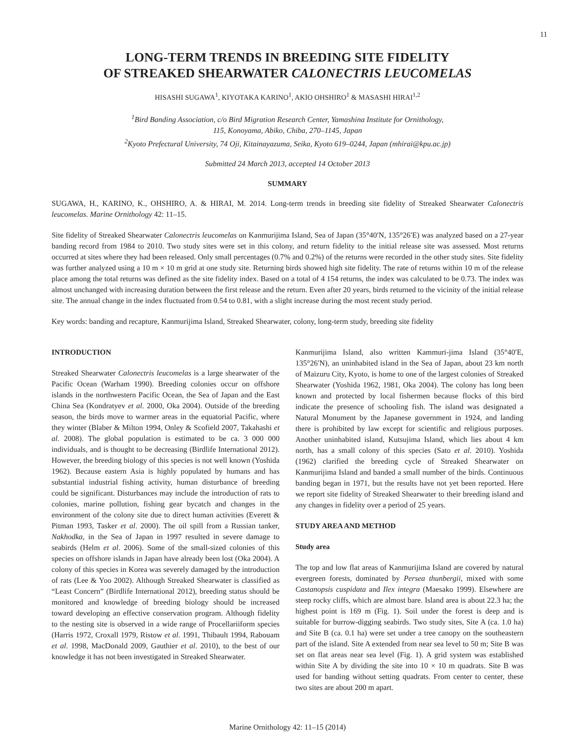11
LONG-TERM TRENDS IN BREEDING SITE FIDELITY
OF STREAKED SHEARWATER CALONECTRIS LEUCOMELAS
HISASHI SUGAWA<sup>1</sup>, KIYOTAKA KARINO<sup>1</sup>, AKIO OHSHIRO<sup>1</sup> & MASASHI HIRAI<sup>1,2</sup>
<sup>1</sup> Bird Banding Association, c/o Bird Migration Research Center, Yamashina Institute for Ornithology,
115, Konoyama, Abiko, Chiba, 270–1145, Japan
<sup>2</sup> Kyoto Prefectural University, 74 Oji, Kitainayazuma, Seika, Kyoto 619–0244, Japan (mhirai@kpu.ac.jp)
Submitted 24 March 2013, accepted 14 October 2013
SUMMARY
SUGAWA, H., KARINO, K., OHSHIRO, A. & HIRAI, M. 2014. Long-term trends in breeding site fidelity of Streaked Shearwater Calonectris leucomelas. Marine Ornithology 42: 11–15.
Site fidelity of Streaked Shearwater Calonectris leucomelas on Kanmurijima Island, Sea of Japan (35°40′N, 135°26′E) was analyzed based on a 27-year banding record from 1984 to 2010. Two study sites were set in this colony, and return fidelity to the initial release site was assessed. Most returns occurred at sites where they had been released. Only small percentages (0.7% and 0.2%) of the returns were recorded in the other study sites. Site fidelity was further analyzed using a 10 m × 10 m grid at one study site. Returning birds showed high site fidelity. The rate of returns within 10 m of the release place among the total returns was defined as the site fidelity index. Based on a total of 4 154 returns, the index was calculated to be 0.73. The index was almost unchanged with increasing duration between the first release and the return. Even after 20 years, birds returned to the vicinity of the initial release site. The annual change in the index fluctuated from 0.54 to 0.81, with a slight increase during the most recent study period.
Key words: banding and recapture, Kanmurijima Island, Streaked Shearwater, colony, long-term study, breeding site fidelity
INTRODUCTION
Streaked Shearwater Calonectris leucomelas is a large shearwater of the Pacific Ocean (Warham 1990). Breeding colonies occur on offshore islands in the northwestern Pacific Ocean, the Sea of Japan and the East China Sea (Kondratyev et al. 2000, Oka 2004). Outside of the breeding season, the birds move to warmer areas in the equatorial Pacific, where they winter (Blaber & Milton 1994, Onley & Scofield 2007, Takahashi et al. 2008). The global population is estimated to be ca. 3 000 000 individuals, and is thought to be decreasing (Birdlife International 2012). However, the breeding biology of this species is not well known (Yoshida 1962). Because eastern Asia is highly populated by humans and has substantial industrial fishing activity, human disturbance of breeding could be significant. Disturbances may include the introduction of rats to colonies, marine pollution, fishing gear bycatch and changes in the environment of the colony site due to direct human activities (Everett & Pitman 1993, Tasker et al. 2000). The oil spill from a Russian tanker, Nakhodka, in the Sea of Japan in 1997 resulted in severe damage to seabirds (Helm et al. 2006). Some of the small-sized colonies of this species on offshore islands in Japan have already been lost (Oka 2004). A colony of this species in Korea was severely damaged by the introduction of rats (Lee & Yoo 2002). Although Streaked Shearwater is classified as “Least Concern” (Birdlife International 2012), breeding status should be monitored and knowledge of breeding biology should be increased toward developing an effective conservation program. Although fidelity to the nesting site is observed in a wide range of Procellariiform species (Harris 1972, Croxall 1979, Ristow et al. 1991, Thibault 1994, Rabouam et al. 1998, MacDonald 2009, Gauthier et al. 2010), to the best of our knowledge it has not been investigated in Streaked Shearwater.
Kanmurijima Island, also written Kammuri-jima Island (35°40′E, 135°26′N), an uninhabited island in the Sea of Japan, about 23 km north of Maizuru City, Kyoto, is home to one of the largest colonies of Streaked Shearwater (Yoshida 1962, 1981, Oka 2004). The colony has long been known and protected by local fishermen because flocks of this bird indicate the presence of schooling fish. The island was designated a Natural Monument by the Japanese government in 1924, and landing there is prohibited by law except for scientific and religious purposes. Another uninhabited island, Kutsujima Island, which lies about 4 km north, has a small colony of this species (Sato et al. 2010). Yoshida (1962) clarified the breeding cycle of Streaked Shearwater on Kanmurijima Island and banded a small number of the birds. Continuous banding began in 1971, but the results have not yet been reported. Here we report site fidelity of Streaked Shearwater to their breeding island and any changes in fidelity over a period of 25 years.
STUDY AREA AND METHOD
Study area
The top and low flat areas of Kanmurijima Island are covered by natural evergreen forests, dominated by Persea thunbergii, mixed with some Castanopsis cuspidata and Ilex integra (Maesako 1999). Elsewhere are steep rocky cliffs, which are almost bare. Island area is about 22.3 ha; the highest point is 169 m (Fig. 1). Soil under the forest is deep and is suitable for burrow-digging seabirds. Two study sites, Site A (ca. 1.0 ha) and Site B (ca. 0.1 ha) were set under a tree canopy on the southeastern part of the island. Site A extended from near sea level to 50 m; Site B was set on flat areas near sea level (Fig. 1). A grid system was established within Site A by dividing the site into 10 × 10 m quadrats. Site B was used for banding without setting quadrats. From center to center, these two sites are about 200 m apart.
Marine Ornithology 42: 11–15 (2014)